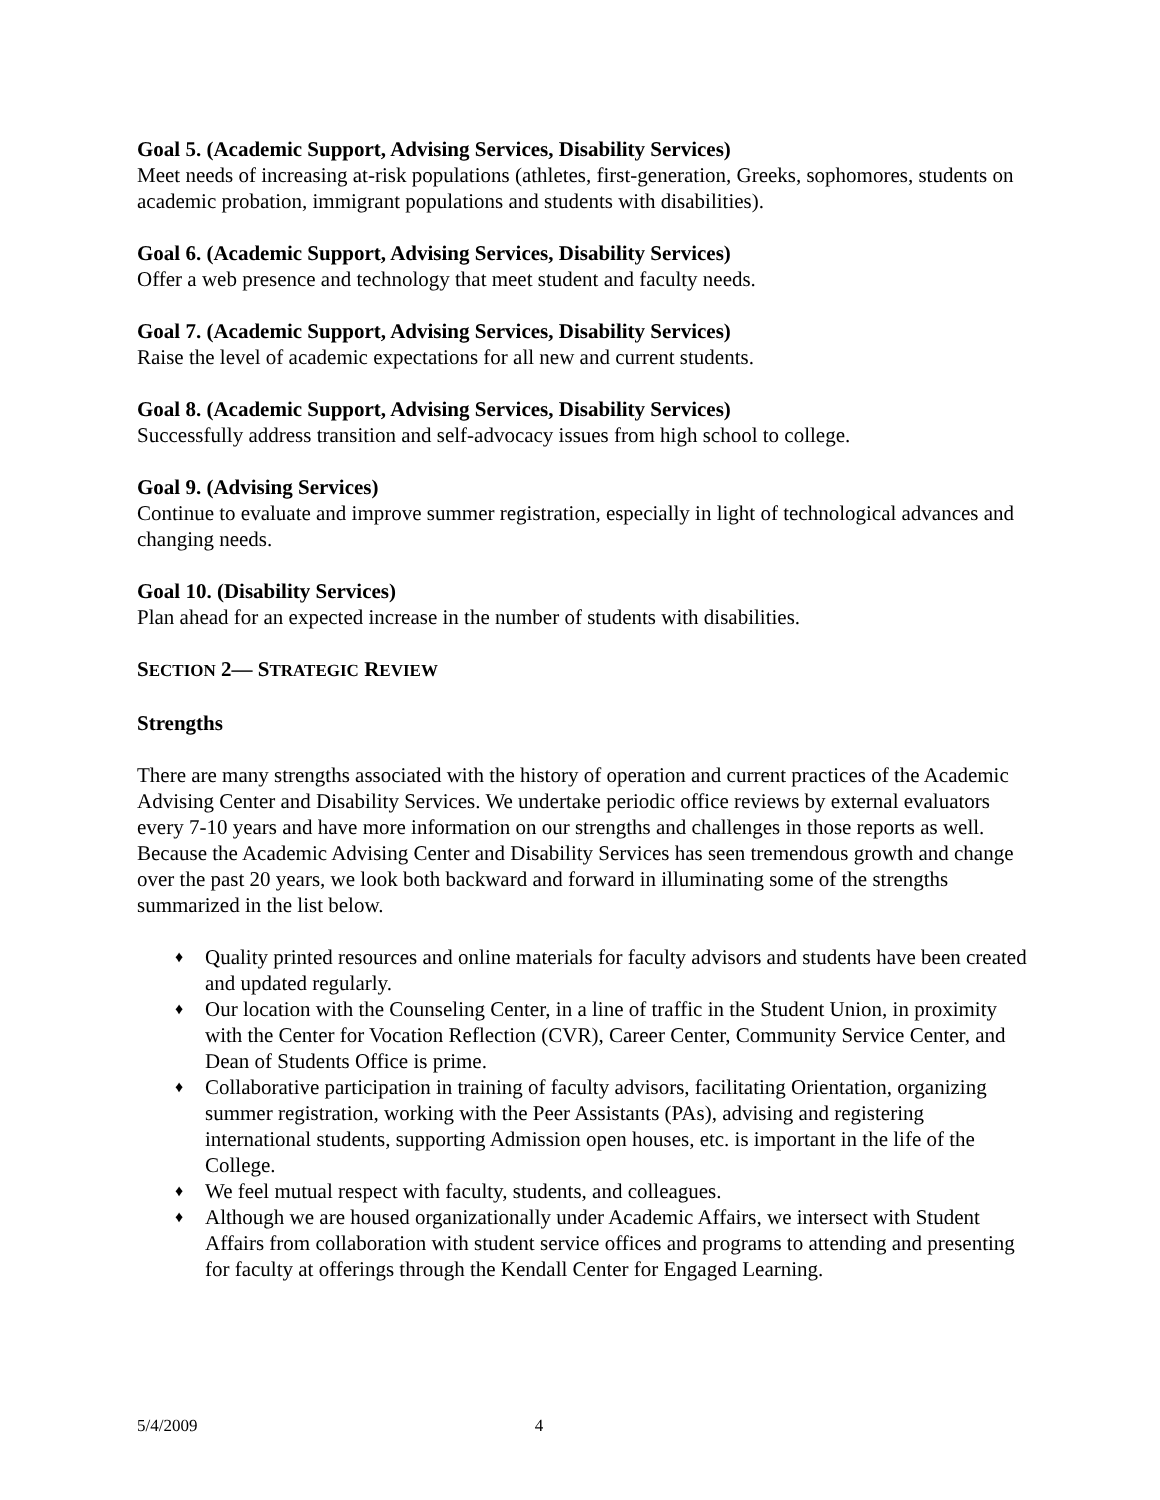Goal 5. (Academic Support, Advising Services, Disability Services)
Meet needs of increasing at-risk populations (athletes, first-generation, Greeks, sophomores, students on academic probation, immigrant populations and students with disabilities).
Goal 6. (Academic Support, Advising Services, Disability Services)
Offer a web presence and technology that meet student and faculty needs.
Goal 7. (Academic Support, Advising Services, Disability Services)
Raise the level of academic expectations for all new and current students.
Goal 8. (Academic Support, Advising Services, Disability Services)
Successfully address transition and self-advocacy issues from high school to college.
Goal 9. (Advising Services)
Continue to evaluate and improve summer registration, especially in light of technological advances and changing needs.
Goal 10. (Disability Services)
Plan ahead for an expected increase in the number of students with disabilities.
SECTION 2— STRATEGIC REVIEW
Strengths
There are many strengths associated with the history of operation and current practices of the Academic Advising Center and Disability Services. We undertake periodic office reviews by external evaluators every 7-10 years and have more information on our strengths and challenges in those reports as well. Because the Academic Advising Center and Disability Services has seen tremendous growth and change over the past 20 years, we look both backward and forward in illuminating some of the strengths summarized in the list below.
♦ Quality printed resources and online materials for faculty advisors and students have been created and updated regularly.
♦ Our location with the Counseling Center, in a line of traffic in the Student Union, in proximity with the Center for Vocation Reflection (CVR), Career Center, Community Service Center, and Dean of Students Office is prime.
♦ Collaborative participation in training of faculty advisors, facilitating Orientation, organizing summer registration, working with the Peer Assistants (PAs), advising and registering international students, supporting Admission open houses, etc. is important in the life of the College.
♦ We feel mutual respect with faculty, students, and colleagues.
♦ Although we are housed organizationally under Academic Affairs, we intersect with Student Affairs from collaboration with student service offices and programs to attending and presenting for faculty at offerings through the Kendall Center for Engaged Learning.
5/4/2009 4